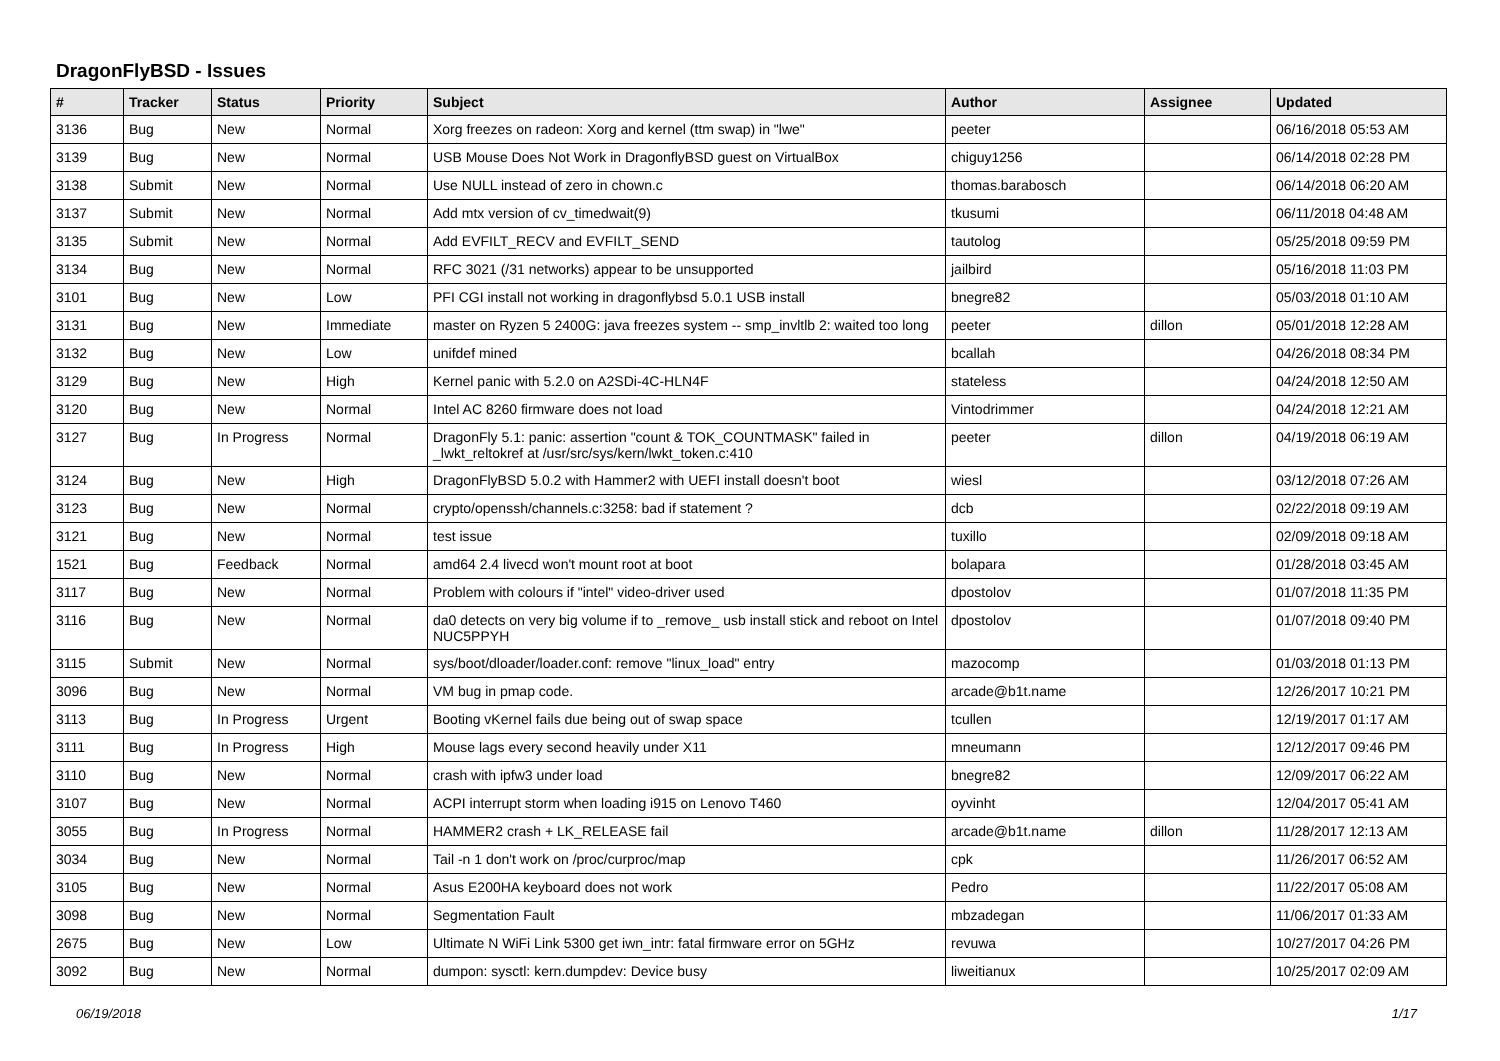DragonFlyBSD - Issues
| # | Tracker | Status | Priority | Subject | Author | Assignee | Updated |
| --- | --- | --- | --- | --- | --- | --- | --- |
| 3136 | Bug | New | Normal | Xorg freezes on radeon: Xorg and kernel (ttm swap) in "lwe" | peeter | | 06/16/2018 05:53 AM |
| 3139 | Bug | New | Normal | USB Mouse Does Not Work in DragonflyBSD guest on VirtualBox | chiguy1256 | | 06/14/2018 02:28 PM |
| 3138 | Submit | New | Normal | Use NULL instead of zero in chown.c | thomas.barabosch | | 06/14/2018 06:20 AM |
| 3137 | Submit | New | Normal | Add mtx version of cv_timedwait(9) | tkusumi | | 06/11/2018 04:48 AM |
| 3135 | Submit | New | Normal | Add EVFILT_RECV and EVFILT_SEND | tautolog | | 05/25/2018 09:59 PM |
| 3134 | Bug | New | Normal | RFC 3021 (/31 networks) appear to be unsupported | jailbird | | 05/16/2018 11:03 PM |
| 3101 | Bug | New | Low | PFI CGI install not working in dragonflybsd 5.0.1 USB install | bnegre82 | | 05/03/2018 01:10 AM |
| 3131 | Bug | New | Immediate | master on Ryzen 5 2400G: java freezes system -- smp_invltlb 2: waited too long | peeter | dillon | 05/01/2018 12:28 AM |
| 3132 | Bug | New | Low | unifdef mined | bcallah | | 04/26/2018 08:34 PM |
| 3129 | Bug | New | High | Kernel panic with 5.2.0 on A2SDi-4C-HLN4F | stateless | | 04/24/2018 12:50 AM |
| 3120 | Bug | New | Normal | Intel AC 8260 firmware does not load | Vintodrimmer | | 04/24/2018 12:21 AM |
| 3127 | Bug | In Progress | Normal | DragonFly 5.1: panic: assertion "count & TOK_COUNTMASK" failed in _lwkt_reltokref at /usr/src/sys/kern/lwkt_token.c:410 | peeter | dillon | 04/19/2018 06:19 AM |
| 3124 | Bug | New | High | DragonFlyBSD 5.0.2 with Hammer2 with UEFI install doesn't boot | wiesl | | 03/12/2018 07:26 AM |
| 3123 | Bug | New | Normal | crypto/openssh/channels.c:3258: bad if statement ? | dcb | | 02/22/2018 09:19 AM |
| 3121 | Bug | New | Normal | test issue | tuxillo | | 02/09/2018 09:18 AM |
| 1521 | Bug | Feedback | Normal | amd64 2.4 livecd won't mount root at boot | bolapara | | 01/28/2018 03:45 AM |
| 3117 | Bug | New | Normal | Problem with colours if "intel" video-driver used | dpostolov | | 01/07/2018 11:35 PM |
| 3116 | Bug | New | Normal | da0 detects on very big volume if to _remove_ usb install stick and reboot on Intel NUC5PPYH | dpostolov | | 01/07/2018 09:40 PM |
| 3115 | Submit | New | Normal | sys/boot/dloader/loader.conf: remove "linux_load" entry | mazocomp | | 01/03/2018 01:13 PM |
| 3096 | Bug | New | Normal | VM bug in pmap code. | arcade@b1t.name | | 12/26/2017 10:21 PM |
| 3113 | Bug | In Progress | Urgent | Booting vKernel fails due being out of swap space | tcullen | | 12/19/2017 01:17 AM |
| 3111 | Bug | In Progress | High | Mouse lags every second heavily under X11 | mneumann | | 12/12/2017 09:46 PM |
| 3110 | Bug | New | Normal | crash with ipfw3 under load | bnegre82 | | 12/09/2017 06:22 AM |
| 3107 | Bug | New | Normal | ACPI interrupt storm when loading i915 on Lenovo T460 | oyvinht | | 12/04/2017 05:41 AM |
| 3055 | Bug | In Progress | Normal | HAMMER2 crash + LK_RELEASE fail | arcade@b1t.name | dillon | 11/28/2017 12:13 AM |
| 3034 | Bug | New | Normal | Tail -n 1 don't work on /proc/curproc/map | cpk | | 11/26/2017 06:52 AM |
| 3105 | Bug | New | Normal | Asus E200HA keyboard does not work | Pedro | | 11/22/2017 05:08 AM |
| 3098 | Bug | New | Normal | Segmentation Fault | mbzadegan | | 11/06/2017 01:33 AM |
| 2675 | Bug | New | Low | Ultimate N WiFi Link 5300 get iwn_intr: fatal firmware error on 5GHz | revuwa | | 10/27/2017 04:26 PM |
| 3092 | Bug | New | Normal | dumpon: sysctl: kern.dumpdev: Device busy | liweitianux | | 10/25/2017 02:09 AM |
06/19/2018 1/17